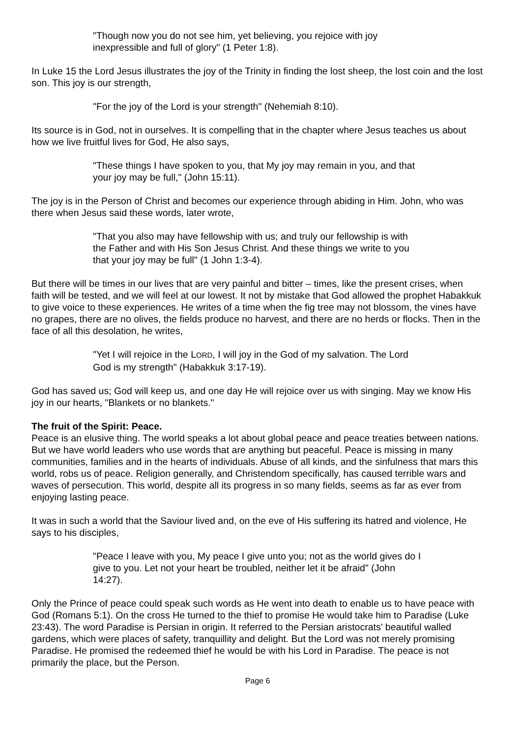"Though now you do not see him, yet believing, you rejoice with joy inexpressible and full of glory" (1 Peter 1:8).
In Luke 15 the Lord Jesus illustrates the joy of the Trinity in finding the lost sheep, the lost coin and the lost son. This joy is our strength,
"For the joy of the Lord is your strength" (Nehemiah 8:10).
Its source is in God, not in ourselves. It is compelling that in the chapter where Jesus teaches us about how we live fruitful lives for God, He also says,
"These things I have spoken to you, that My joy may remain in you, and that your joy may be full," (John 15:11).
The joy is in the Person of Christ and becomes our experience through abiding in Him. John, who was there when Jesus said these words, later wrote,
"That you also may have fellowship with us; and truly our fellowship is with the Father and with His Son Jesus Christ. And these things we write to you that your joy may be full" (1 John 1:3-4).
But there will be times in our lives that are very painful and bitter – times, like the present crises, when faith will be tested, and we will feel at our lowest. It not by mistake that God allowed the prophet Habakkuk to give voice to these experiences. He writes of a time when the fig tree may not blossom, the vines have no grapes, there are no olives, the fields produce no harvest, and there are no herds or flocks. Then in the face of all this desolation, he writes,
"Yet I will rejoice in the LORD, I will joy in the God of my salvation. The Lord God is my strength" (Habakkuk 3:17-19).
God has saved us; God will keep us, and one day He will rejoice over us with singing. May we know His joy in our hearts, "Blankets or no blankets."
The fruit of the Spirit: Peace.
Peace is an elusive thing. The world speaks a lot about global peace and peace treaties between nations. But we have world leaders who use words that are anything but peaceful. Peace is missing in many communities, families and in the hearts of individuals. Abuse of all kinds, and the sinfulness that mars this world, robs us of peace. Religion generally, and Christendom specifically, has caused terrible wars and waves of persecution. This world, despite all its progress in so many fields, seems as far as ever from enjoying lasting peace.
It was in such a world that the Saviour lived and, on the eve of His suffering its hatred and violence, He says to his disciples,
"Peace I leave with you, My peace I give unto you; not as the world gives do I give to you. Let not your heart be troubled, neither let it be afraid" (John 14:27).
Only the Prince of peace could speak such words as He went into death to enable us to have peace with God (Romans 5:1). On the cross He turned to the thief to promise He would take him to Paradise (Luke 23:43). The word Paradise is Persian in origin. It referred to the Persian aristocrats' beautiful walled gardens, which were places of safety, tranquillity and delight. But the Lord was not merely promising Paradise. He promised the redeemed thief he would be with his Lord in Paradise. The peace is not primarily the place, but the Person.
Page 6